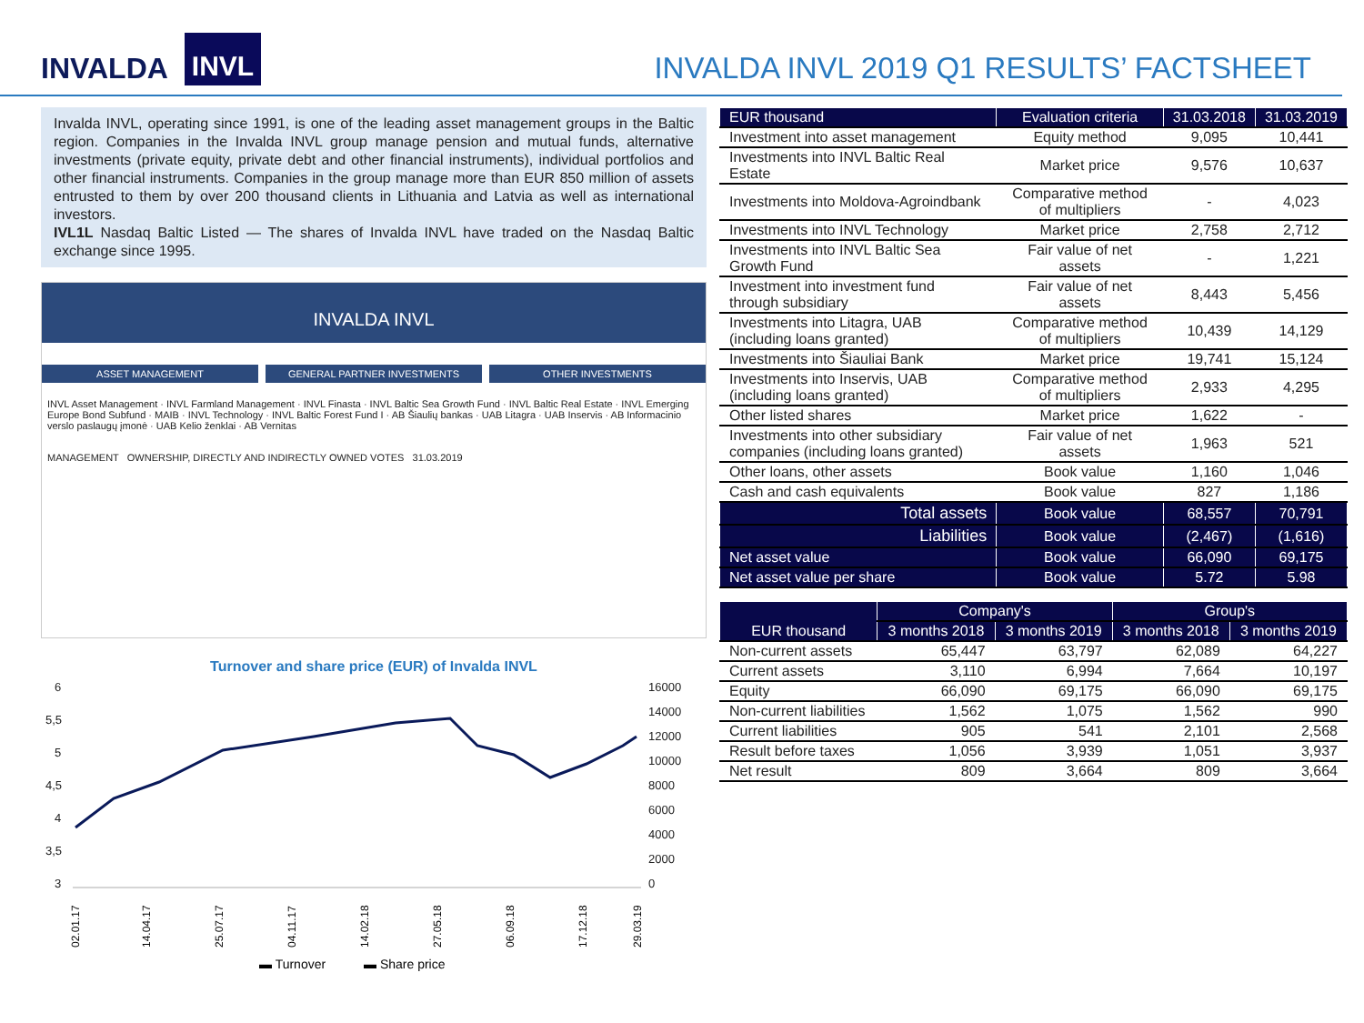INVALDA INVL
INVALDA INVL 2019 Q1 RESULTS’ FACTSHEET
Invalda INVL, operating since 1991, is one of the leading asset management groups in the Baltic region. Companies in the Invalda INVL group manage pension and mutual funds, alternative investments (private equity, private debt and other financial instruments), individual portfolios and other financial instruments. Companies in the group manage more than EUR 850 million of assets entrusted to them by over 200 thousand clients in Lithuania and Latvia as well as international investors.
IVL1L Nasdaq Baltic Listed — The shares of Invalda INVL have traded on the Nasdaq Baltic exchange since 1995.
INVALDA INVL
ASSET MANAGEMENT GENERAL PARTNER INVESTMENTS OTHER INVESTMENTS
INVL Asset Management · INVL Farmland Management · INVL Finasta · INVL Baltic Sea Growth Fund · INVL Baltic Real Estate · INVL Emerging Europe Bond Subfund · MAIB · INVL Technology · INVL Baltic Forest Fund I · AB Šiaulių bankas · UAB Litagra · UAB Inservis · AB Informacinio verslo paslaugų įmonė · UAB Kelio ženklai · AB Vernitas
MANAGEMENT OWNERSHIP, DIRECTLY AND INDIRECTLY OWNED VOTES 31.03.2019
Turnover and share price (EUR) of Invalda INVL
6
5,5
5
4,5
4
3,5
3
16000
14000
12000
10000
8000
6000
4000
2000
0
02.01.17
14.04.17
25.07.17
04.11.17
14.02.18
27.05.18
06.09.18
17.12.18
29.03.19
▬ Turnover
▬ Share price
| EUR thousand | Evaluation criteria | 31.03.2018 | 31.03.2019 |
| --- | --- | --- | --- |
| Investment into asset management | Equity method | 9,095 | 10,441 |
| Investments into INVL Baltic Real Estate | Market price | 9,576 | 10,637 |
| Investments into Moldova-Agroindbank | Comparative method of multipliers | - | 4,023 |
| Investments into INVL Technology | Market price | 2,758 | 2,712 |
| Investments into INVL Baltic Sea Growth Fund | Fair value of net assets | - | 1,221 |
| Investment into investment fund through subsidiary | Fair value of net assets | 8,443 | 5,456 |
| Investments into Litagra, UAB (including loans granted) | Comparative method of multipliers | 10,439 | 14,129 |
| Investments into Šiauliai Bank | Market price | 19,741 | 15,124 |
| Investments into Inservis, UAB (including loans granted) | Comparative method of multipliers | 2,933 | 4,295 |
| Other listed shares | Market price | 1,622 | - |
| Investments into other subsidiary companies (including loans granted) | Fair value of net assets | 1,963 | 521 |
| Other loans, other assets | Book value | 1,160 | 1,046 |
| Cash and cash equivalents | Book value | 827 | 1,186 |
| Total assets | Book value | 68,557 | 70,791 |
| Liabilities | Book value | (2,467) | (1,616) |
| Net asset value | Book value | 66,090 | 69,175 |
| Net asset value per share | Book value | 5.72 | 5.98 |
| EUR thousand | Company's | | Group's | |
| --- | --- | --- | --- | --- |
| | 3 months 2018 | 3 months 2019 | 3 months 2018 | 3 months 2019 |
| Non-current assets | 65,447 | 63,797 | 62,089 | 64,227 |
| Current assets | 3,110 | 6,994 | 7,664 | 10,197 |
| Equity | 66,090 | 69,175 | 66,090 | 69,175 |
| Non-current liabilities | 1,562 | 1,075 | 1,562 | 990 |
| Current liabilities | 905 | 541 | 2,101 | 2,568 |
| Result before taxes | 1,056 | 3,939 | 1,051 | 3,937 |
| Net result | 809 | 3,664 | 809 | 3,664 |